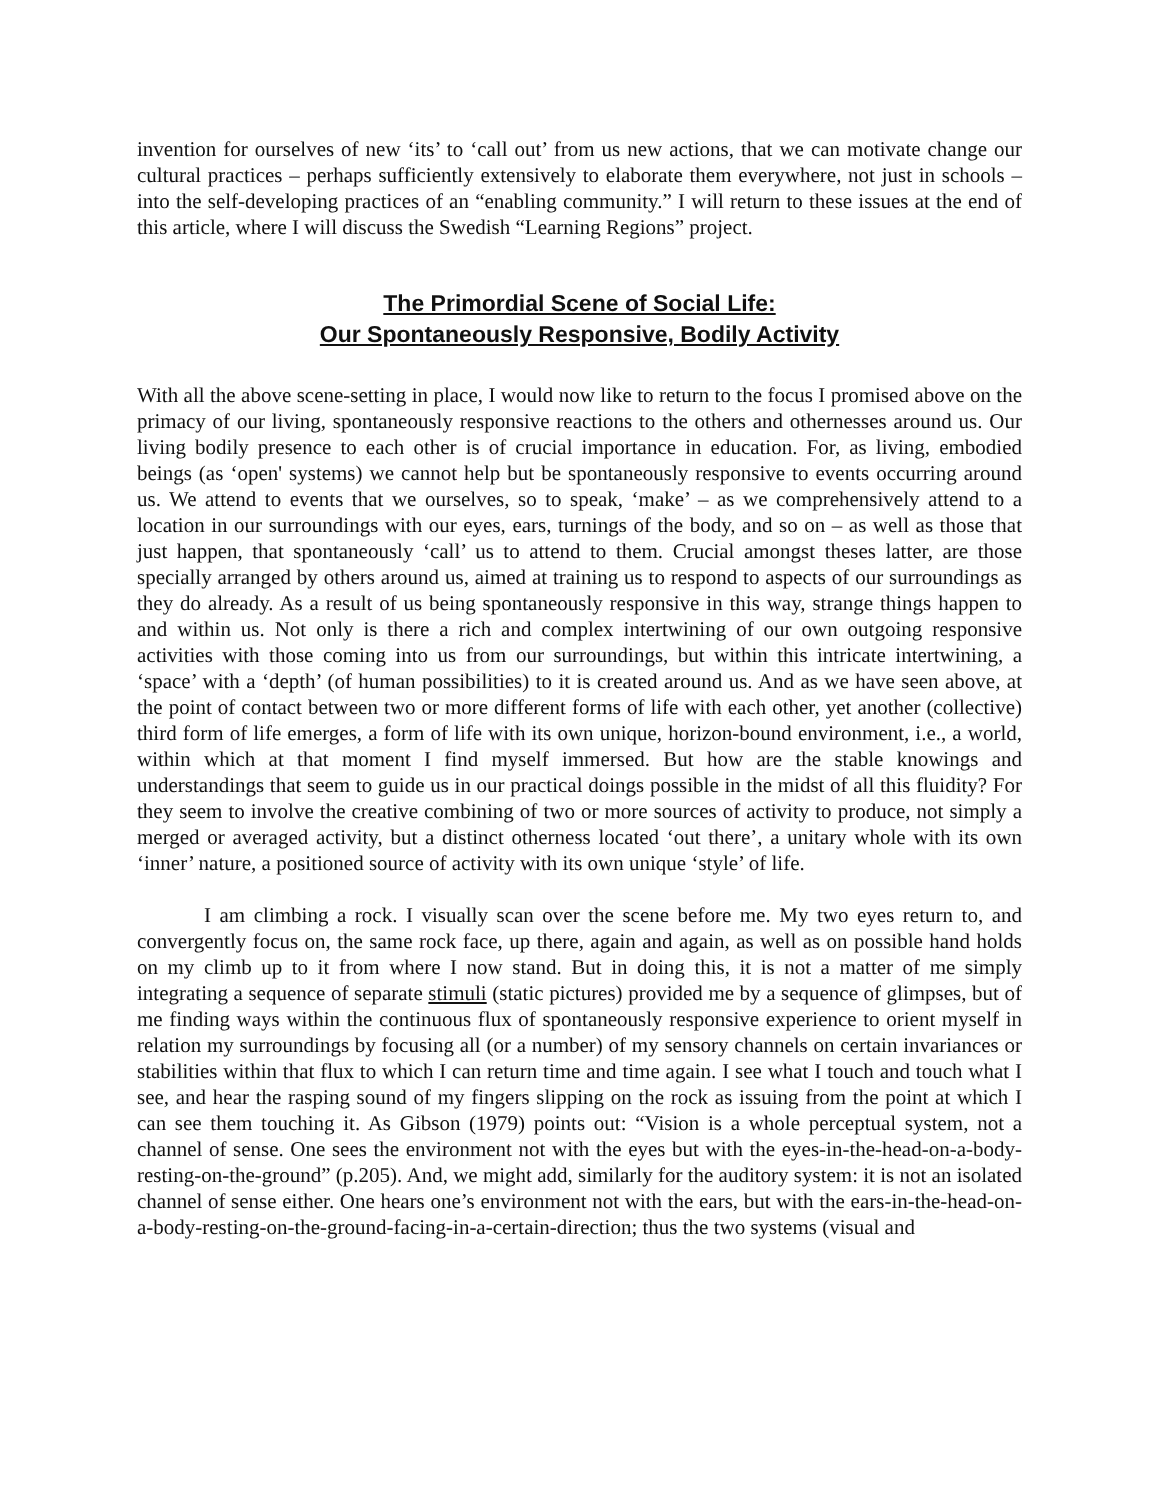invention for ourselves of new ‘its’ to ‘call out’ from us new actions, that we can motivate change our cultural practices – perhaps sufficiently extensively to elaborate them everywhere, not just in schools – into the self-developing practices of an “enabling community.” I will return to these issues at the end of this article, where I will discuss the Swedish “Learning Regions” project.
The Primordial Scene of Social Life:
Our Spontaneously Responsive, Bodily Activity
With all the above scene-setting in place, I would now like to return to the focus I promised above on the primacy of our living, spontaneously responsive reactions to the others and othernesses around us. Our living bodily presence to each other is of crucial importance in education. For, as living, embodied beings (as ‘open' systems) we cannot help but be spontaneously responsive to events occurring around us. We attend to events that we ourselves, so to speak, ‘make’ – as we comprehensively attend to a location in our surroundings with our eyes, ears, turnings of the body, and so on – as well as those that just happen, that spontaneously ‘call’ us to attend to them. Crucial amongst theses latter, are those specially arranged by others around us, aimed at training us to respond to aspects of our surroundings as they do already. As a result of us being spontaneously responsive in this way, strange things happen to and within us. Not only is there a rich and complex intertwining of our own outgoing responsive activities with those coming into us from our surroundings, but within this intricate intertwining, a ‘space’ with a ‘depth’ (of human possibilities) to it is created around us. And as we have seen above, at the point of contact between two or more different forms of life with each other, yet another (collective) third form of life emerges, a form of life with its own unique, horizon-bound environment, i.e., a world, within which at that moment I find myself immersed. But how are the stable knowings and understandings that seem to guide us in our practical doings possible in the midst of all this fluidity? For they seem to involve the creative combining of two or more sources of activity to produce, not simply a merged or averaged activity, but a distinct otherness located ‘out there’, a unitary whole with its own ‘inner’ nature, a positioned source of activity with its own unique ‘style’ of life.
I am climbing a rock. I visually scan over the scene before me. My two eyes return to, and convergently focus on, the same rock face, up there, again and again, as well as on possible hand holds on my climb up to it from where I now stand. But in doing this, it is not a matter of me simply integrating a sequence of separate stimuli (static pictures) provided me by a sequence of glimpses, but of me finding ways within the continuous flux of spontaneously responsive experience to orient myself in relation my surroundings by focusing all (or a number) of my sensory channels on certain invariances or stabilities within that flux to which I can return time and time again. I see what I touch and touch what I see, and hear the rasping sound of my fingers slipping on the rock as issuing from the point at which I can see them touching it. As Gibson (1979) points out: “Vision is a whole perceptual system, not a channel of sense. One sees the environment not with the eyes but with the eyes-in-the-head-on-a-body-resting-on-the-ground” (p.205). And, we might add, similarly for the auditory system: it is not an isolated channel of sense either. One hears one’s environment not with the ears, but with the ears-in-the-head-on-a-body-resting-on-the-ground-facing-in-a-certain-direction; thus the two systems (visual and